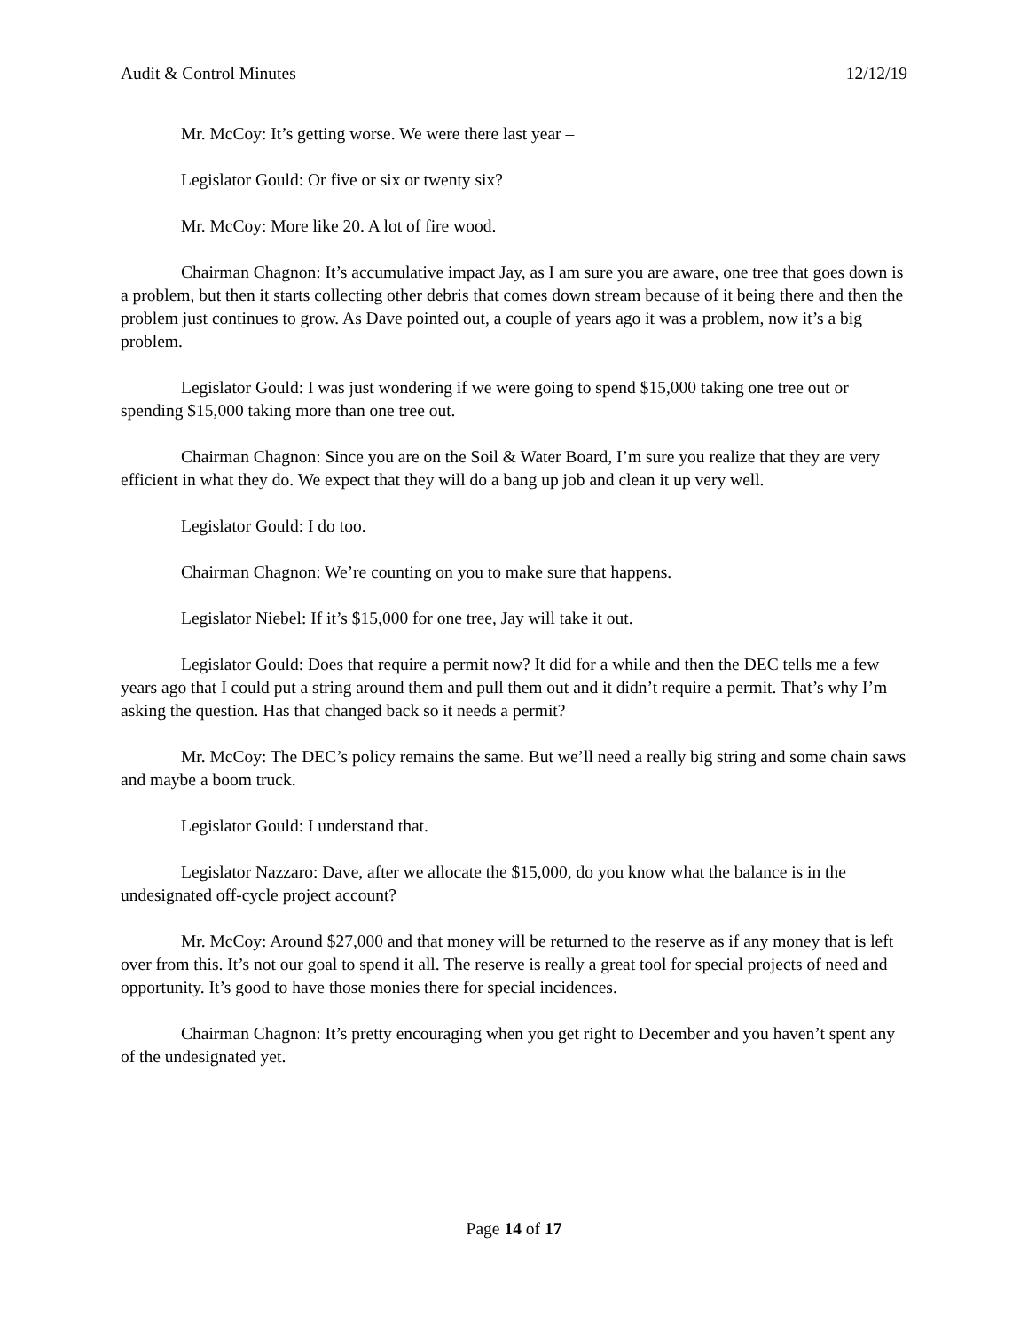Audit & Control Minutes 12/12/19
Mr. McCoy: It’s getting worse. We were there last year –
Legislator Gould: Or five or six or twenty six?
Mr. McCoy: More like 20. A lot of fire wood.
Chairman Chagnon: It’s accumulative impact Jay, as I am sure you are aware, one tree that goes down is a problem, but then it starts collecting other debris that comes down stream because of it being there and then the problem just continues to grow. As Dave pointed out, a couple of years ago it was a problem, now it’s a big problem.
Legislator Gould: I was just wondering if we were going to spend $15,000 taking one tree out or spending $15,000 taking more than one tree out.
Chairman Chagnon: Since you are on the Soil & Water Board, I’m sure you realize that they are very efficient in what they do. We expect that they will do a bang up job and clean it up very well.
Legislator Gould: I do too.
Chairman Chagnon: We’re counting on you to make sure that happens.
Legislator Niebel: If it’s $15,000 for one tree, Jay will take it out.
Legislator Gould: Does that require a permit now? It did for a while and then the DEC tells me a few years ago that I could put a string around them and pull them out and it didn’t require a permit. That’s why I’m asking the question. Has that changed back so it needs a permit?
Mr. McCoy: The DEC’s policy remains the same. But we’ll need a really big string and some chain saws and maybe a boom truck.
Legislator Gould: I understand that.
Legislator Nazzaro: Dave, after we allocate the $15,000, do you know what the balance is in the undesignated off-cycle project account?
Mr. McCoy: Around $27,000 and that money will be returned to the reserve as if any money that is left over from this. It’s not our goal to spend it all. The reserve is really a great tool for special projects of need and opportunity. It’s good to have those monies there for special incidences.
Chairman Chagnon: It’s pretty encouraging when you get right to December and you haven’t spent any of the undesignated yet.
Page 14 of 17